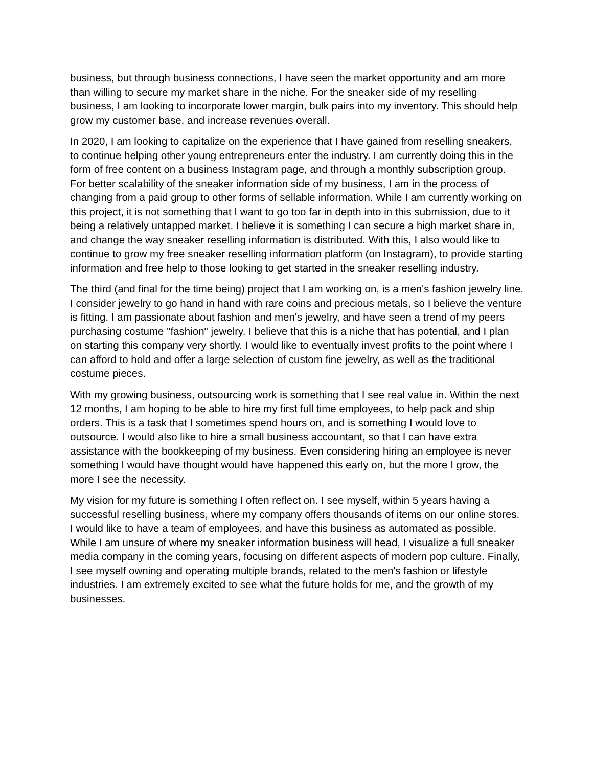business, but through business connections, I have seen the market opportunity and am more than willing to secure my market share in the niche. For the sneaker side of my reselling business, I am looking to incorporate lower margin, bulk pairs into my inventory. This should help grow my customer base, and increase revenues overall.
In 2020, I am looking to capitalize on the experience that I have gained from reselling sneakers, to continue helping other young entrepreneurs enter the industry. I am currently doing this in the form of free content on a business Instagram page, and through a monthly subscription group. For better scalability of the sneaker information side of my business, I am in the process of changing from a paid group to other forms of sellable information. While I am currently working on this project, it is not something that I want to go too far in depth into in this submission, due to it being a relatively untapped market. I believe it is something I can secure a high market share in, and change the way sneaker reselling information is distributed. With this, I also would like to continue to grow my free sneaker reselling information platform (on Instagram), to provide starting information and free help to those looking to get started in the sneaker reselling industry.
The third (and final for the time being) project that I am working on, is a men's fashion jewelry line. I consider jewelry to go hand in hand with rare coins and precious metals, so I believe the venture is fitting. I am passionate about fashion and men's jewelry, and have seen a trend of my peers purchasing costume "fashion" jewelry. I believe that this is a niche that has potential, and I plan on starting this company very shortly. I would like to eventually invest profits to the point where I can afford to hold and offer a large selection of custom fine jewelry, as well as the traditional costume pieces.
With my growing business, outsourcing work is something that I see real value in. Within the next 12 months, I am hoping to be able to hire my first full time employees, to help pack and ship orders. This is a task that I sometimes spend hours on, and is something I would love to outsource. I would also like to hire a small business accountant, so that I can have extra assistance with the bookkeeping of my business. Even considering hiring an employee is never something I would have thought would have happened this early on, but the more I grow, the more I see the necessity.
My vision for my future is something I often reflect on. I see myself, within 5 years having a successful reselling business, where my company offers thousands of items on our online stores. I would like to have a team of employees, and have this business as automated as possible. While I am unsure of where my sneaker information business will head, I visualize a full sneaker media company in the coming years, focusing on different aspects of modern pop culture. Finally, I see myself owning and operating multiple brands, related to the men's fashion or lifestyle industries. I am extremely excited to see what the future holds for me, and the growth of my businesses.